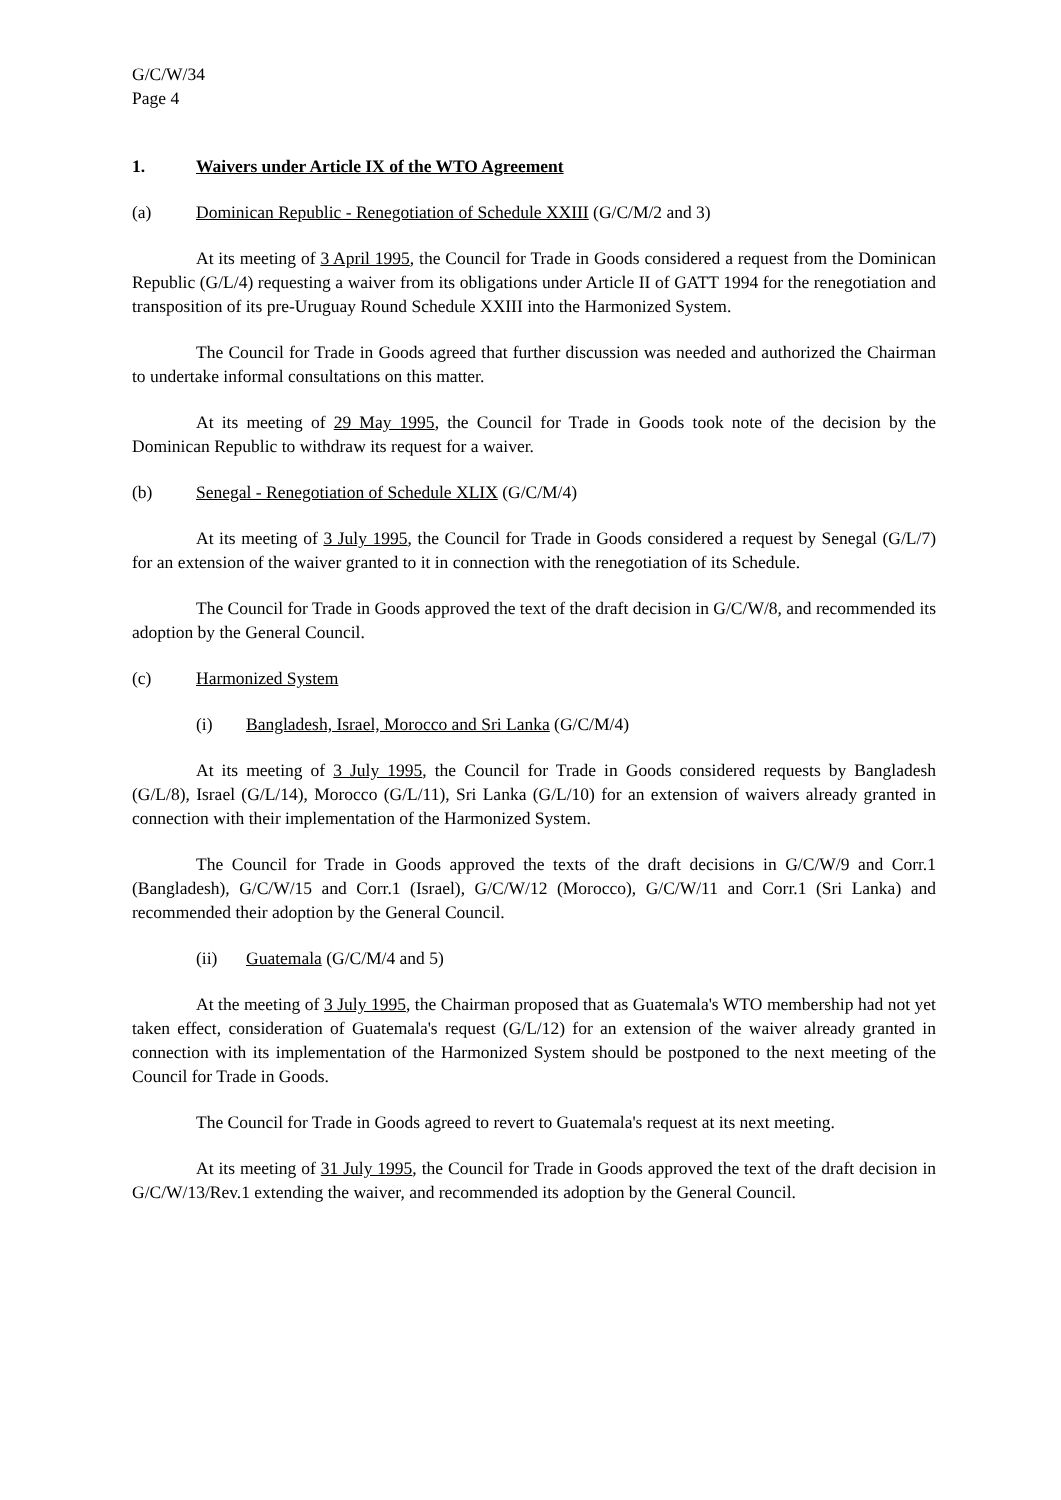G/C/W/34
Page 4
1. Waivers under Article IX of the WTO Agreement
(a) Dominican Republic - Renegotiation of Schedule XXIII (G/C/M/2 and 3)
At its meeting of 3 April 1995, the Council for Trade in Goods considered a request from the Dominican Republic (G/L/4) requesting a waiver from its obligations under Article II of GATT 1994 for the renegotiation and transposition of its pre-Uruguay Round Schedule XXIII into the Harmonized System.
The Council for Trade in Goods agreed that further discussion was needed and authorized the Chairman to undertake informal consultations on this matter.
At its meeting of 29 May 1995, the Council for Trade in Goods took note of the decision by the Dominican Republic to withdraw its request for a waiver.
(b) Senegal - Renegotiation of Schedule XLIX (G/C/M/4)
At its meeting of 3 July 1995, the Council for Trade in Goods considered a request by Senegal (G/L/7) for an extension of the waiver granted to it in connection with the renegotiation of its Schedule.
The Council for Trade in Goods approved the text of the draft decision in G/C/W/8, and recommended its adoption by the General Council.
(c) Harmonized System
(i) Bangladesh, Israel, Morocco and Sri Lanka (G/C/M/4)
At its meeting of 3 July 1995, the Council for Trade in Goods considered requests by Bangladesh (G/L/8), Israel (G/L/14), Morocco (G/L/11), Sri Lanka (G/L/10) for an extension of waivers already granted in connection with their implementation of the Harmonized System.
The Council for Trade in Goods approved the texts of the draft decisions in G/C/W/9 and Corr.1 (Bangladesh), G/C/W/15 and Corr.1 (Israel), G/C/W/12 (Morocco), G/C/W/11 and Corr.1 (Sri Lanka) and recommended their adoption by the General Council.
(ii) Guatemala (G/C/M/4 and 5)
At the meeting of 3 July 1995, the Chairman proposed that as Guatemala's WTO membership had not yet taken effect, consideration of Guatemala's request (G/L/12) for an extension of the waiver already granted in connection with its implementation of the Harmonized System should be postponed to the next meeting of the Council for Trade in Goods.
The Council for Trade in Goods agreed to revert to Guatemala's request at its next meeting.
At its meeting of 31 July 1995, the Council for Trade in Goods approved the text of the draft decision in G/C/W/13/Rev.1 extending the waiver, and recommended its adoption by the General Council.